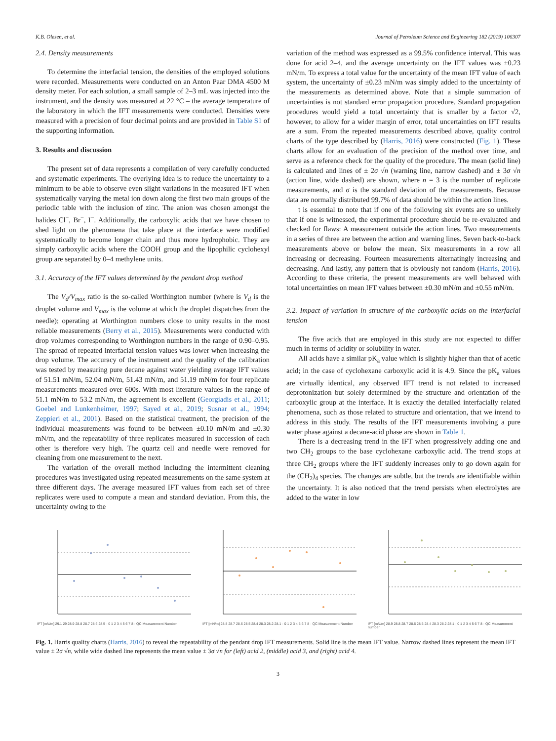K.B. Olesen, et al. Journal of Petroleum Science and Engineering 182 (2019) 106307
2.4. Density measurements
To determine the interfacial tension, the densities of the employed solutions were recorded. Measurements were conducted on an Anton Paar DMA 4500 M density meter. For each solution, a small sample of 2–3 mL was injected into the instrument, and the density was measured at 22 °C – the average temperature of the laboratory in which the IFT measurements were conducted. Densities were measured with a precision of four decimal points and are provided in Table S1 of the supporting information.
3. Results and discussion
The present set of data represents a compilation of very carefully conducted and systematic experiments. The overlying idea is to reduce the uncertainty to a minimum to be able to observe even slight variations in the measured IFT when systematically varying the metal ion down along the first two main groups of the periodic table with the inclusion of zinc. The anion was chosen amongst the halides Cl<sup>−</sup>, Br<sup>−</sup>, I<sup>−</sup>. Additionally, the carboxylic acids that we have chosen to shed light on the phenomena that take place at the interface were modified systematically to become longer chain and thus more hydrophobic. They are simply carboxylic acids where the COOH group and the lipophilic cyclohexyl group are separated by 0–4 methylene units.
3.1. Accuracy of the IFT values determined by the pendant drop method
The V<sub>d</sub>/V<sub>max</sub> ratio is the so-called Worthington number (where is V<sub>d</sub> is the droplet volume and V<sub>max</sub> is the volume at which the droplet dispatches from the needle); operating at Worthington numbers close to unity results in the most reliable measurements (Berry et al., 2015). Measurements were conducted with drop volumes corresponding to Worthington numbers in the range of 0.90–0.95. The spread of repeated interfacial tension values was lower when increasing the drop volume. The accuracy of the instrument and the quality of the calibration was tested by measuring pure decane against water yielding average IFT values of 51.51 mN/m, 52.04 mN/m, 51.43 mN/m, and 51.19 mN/m for four replicate measurements measured over 600s. With most literature values in the range of 51.1 mN/m to 53.2 mN/m, the agreement is excellent (Georgiadis et al., 2011; Goebel and Lunkenheimer, 1997; Sayed et al., 2019; Susnar et al., 1994; Zeppieri et al., 2001). Based on the statistical treatment, the precision of the individual measurements was found to be between ±0.10 mN/m and ±0.30 mN/m, and the repeatability of three replicates measured in succession of each other is therefore very high. The quartz cell and needle were removed for cleaning from one measurement to the next.
The variation of the overall method including the intermittent cleaning procedures was investigated using repeated measurements on the same system at three different days. The average measured IFT values from each set of three replicates were used to compute a mean and standard deviation. From this, the uncertainty owing to the
variation of the method was expressed as a 99.5% confidence interval. This was done for acid 2–4, and the average uncertainty on the IFT values was ±0.23 mN/m. To express a total value for the uncertainty of the mean IFT value of each system, the uncertainty of ±0.23 mN/m was simply added to the uncertainty of the measurements as determined above. Note that a simple summation of uncertainties is not standard error propagation procedure. Standard propagation procedures would yield a total uncertainty that is smaller by a factor √2, however, to allow for a wider margin of error, total uncertainties on IFT results are a sum. From the repeated measurements described above, quality control charts of the type described by (Harris, 2016) were constructed (Fig. 1). These charts allow for an evaluation of the precision of the method over time, and serve as a reference check for the quality of the procedure. The mean (solid line) is calculated and lines of ± 2σ √n (warning line, narrow dashed) and ± 3σ √n (action line, wide dashed) are shown, where n = 3 is the number of replicate measurements, and σ is the standard deviation of the measurements. Because data are normally distributed 99.7% of data should be within the action lines.
t is essential to note that if one of the following six events are so unlikely that if one is witnessed, the experimental procedure should be re-evaluated and checked for flaws: A measurement outside the action lines. Two measurements in a series of three are between the action and warning lines. Seven back-to-back measurements above or below the mean. Six measurements in a row all increasing or decreasing. Fourteen measurements alternatingly increasing and decreasing. And lastly, any pattern that is obviously not random (Harris, 2016). According to these criteria, the present measurements are well behaved with total uncertainties on mean IFT values between ±0.30 mN/m and ±0.55 mN/m.
3.2. Impact of variation in structure of the carboxylic acids on the interfacial tension
The five acids that are employed in this study are not expected to differ much in terms of acidity or solubility in water.
All acids have a similar pK<sub>a</sub> value which is slightly higher than that of acetic acid; in the case of cyclohexane carboxylic acid it is 4.9. Since the pK<sub>a</sub> values are virtually identical, any observed IFT trend is not related to increased deprotonization but solely determined by the structure and orientation of the carboxylic group at the interface. It is exactly the detailed interfacially related phenomena, such as those related to structure and orientation, that we intend to address in this study. The results of the IFT measurements involving a pure water phase against a decane-acid phase are shown in Table 1.
There is a decreasing trend in the IFT when progressively adding one and two CH<sub>2</sub> groups to the base cyclohexane carboxylic acid. The trend stops at three CH<sub>2</sub> groups where the IFT suddenly increases only to go down again for the (CH<sub>2</sub>)<sub>4</sub> species. The changes are subtle, but the trends are identifiable within the uncertainty. It is also noticed that the trend persists when electrolytes are added to the water in low
IFT [mN/m] 29.1 29 28.9 28.8 28.7 28.6 28.5 · 0 1 2 3 4 5 6 7 8 · QC Measurement Number
IFT [mN/m] 28.8 28.7 28.6 28.5 28.4 28.3 28.2 28.1 · 0 1 2 3 4 5 6 7 8 · QC Measurement Number
IFT [mN/m] 28.9 28.8 28.7 28.6 28.5 28.4 28.3 28.2 28.1 · 0 1 2 3 4 5 6 7 8 · QC Measurement number
Fig. 1. Harris quality charts (Harris, 2016) to reveal the repeatability of the pendant drop IFT measurements. Solid line is the mean IFT value. Narrow dashed lines represent the mean IFT value ± 2σ √n, while wide dashed line represents the mean value ± 3σ √n for (left) acid 2, (middle) acid 3, and (right) acid 4.
3